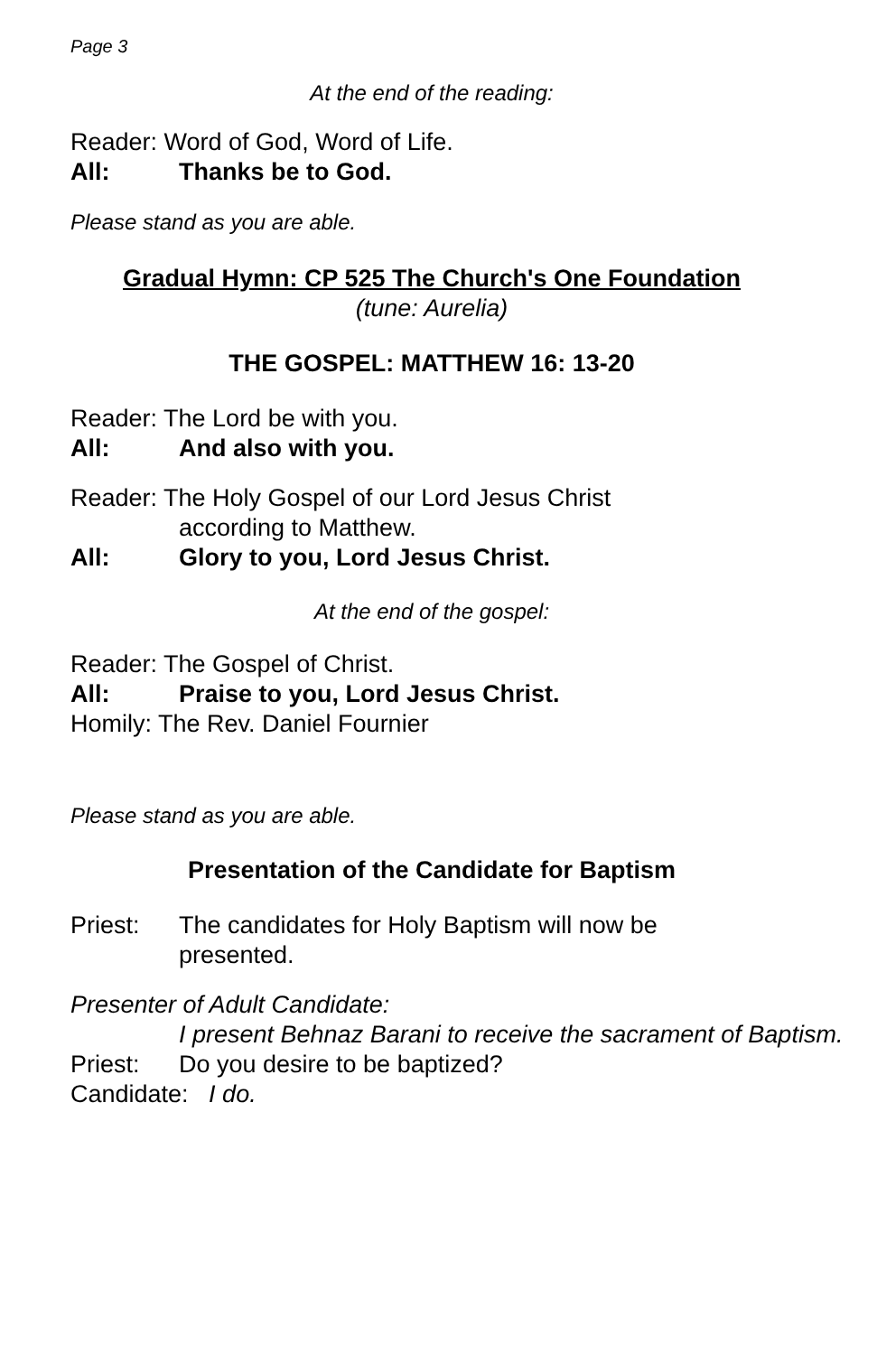Page 3
At the end of the reading:
Reader: Word of God, Word of Life.
All: Thanks be to God.
Please stand as you are able.
Gradual Hymn: CP 525 The Church's One Foundation
(tune: Aurelia)
THE GOSPEL: MATTHEW 16: 13-20
Reader: The Lord be with you.
All: And also with you.
Reader: The Holy Gospel of our Lord Jesus Christ
according to Matthew.
All: Glory to you, Lord Jesus Christ.
At the end of the gospel:
Reader: The Gospel of Christ.
All: Praise to you, Lord Jesus Christ.
Homily: The Rev. Daniel Fournier
Please stand as you are able.
Presentation of the Candidate for Baptism
Priest: The candidates for Holy Baptism will now be
presented.
Presenter of Adult Candidate:
I present Behnaz Barani to receive the sacrament of Baptism.
Priest: Do you desire to be baptized?
Candidate: I do.